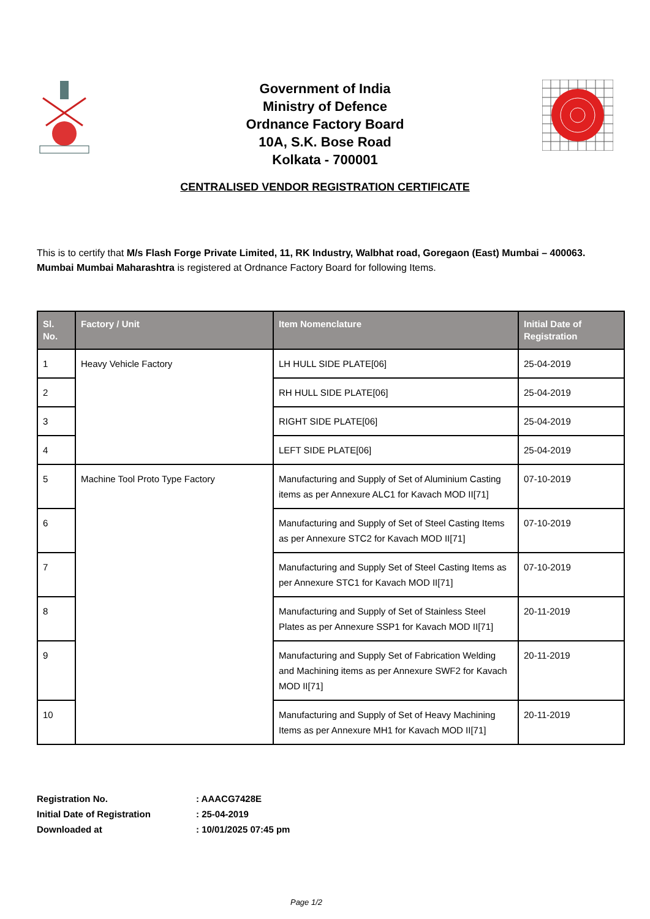Government of India
Ministry of Defence
Ordnance Factory Board
10A, S.K. Bose Road
Kolkata - 700001
CENTRALISED VENDOR REGISTRATION CERTIFICATE
This is to certify that M/s Flash Forge Private Limited, 11, RK Industry, Walbhat road, Goregaon (East) Mumbai – 400063. Mumbai Mumbai Maharashtra is registered at Ordnance Factory Board for following Items.
| Sl. No. | Factory / Unit | Item Nomenclature | Initial Date of Registration |
| --- | --- | --- | --- |
| 1 | Heavy Vehicle Factory | LH HULL SIDE PLATE[06] | 25-04-2019 |
| 2 | | RH HULL SIDE PLATE[06] | 25-04-2019 |
| 3 | | RIGHT SIDE PLATE[06] | 25-04-2019 |
| 4 | | LEFT SIDE PLATE[06] | 25-04-2019 |
| 5 | Machine Tool Proto Type Factory | Manufacturing and Supply of Set of Aluminium Casting items as per Annexure ALC1 for Kavach MOD II[71] | 07-10-2019 |
| 6 | | Manufacturing and Supply of Set of Steel Casting Items as per Annexure STC2 for Kavach MOD II[71] | 07-10-2019 |
| 7 | | Manufacturing and Supply Set of Steel Casting Items as per Annexure STC1 for Kavach MOD II[71] | 07-10-2019 |
| 8 | | Manufacturing and Supply of Set of Stainless Steel Plates as per Annexure SSP1 for Kavach MOD II[71] | 20-11-2019 |
| 9 | | Manufacturing and Supply Set of Fabrication Welding and Machining items as per Annexure SWF2 for Kavach MOD II[71] | 20-11-2019 |
| 10 | | Manufacturing and Supply of Set of Heavy Machining Items as per Annexure MH1 for Kavach MOD II[71] | 20-11-2019 |
Registration No. : AAACG7428E
Initial Date of Registration : 25-04-2019
Downloaded at : 10/01/2025 07:45 pm
Page 1/2